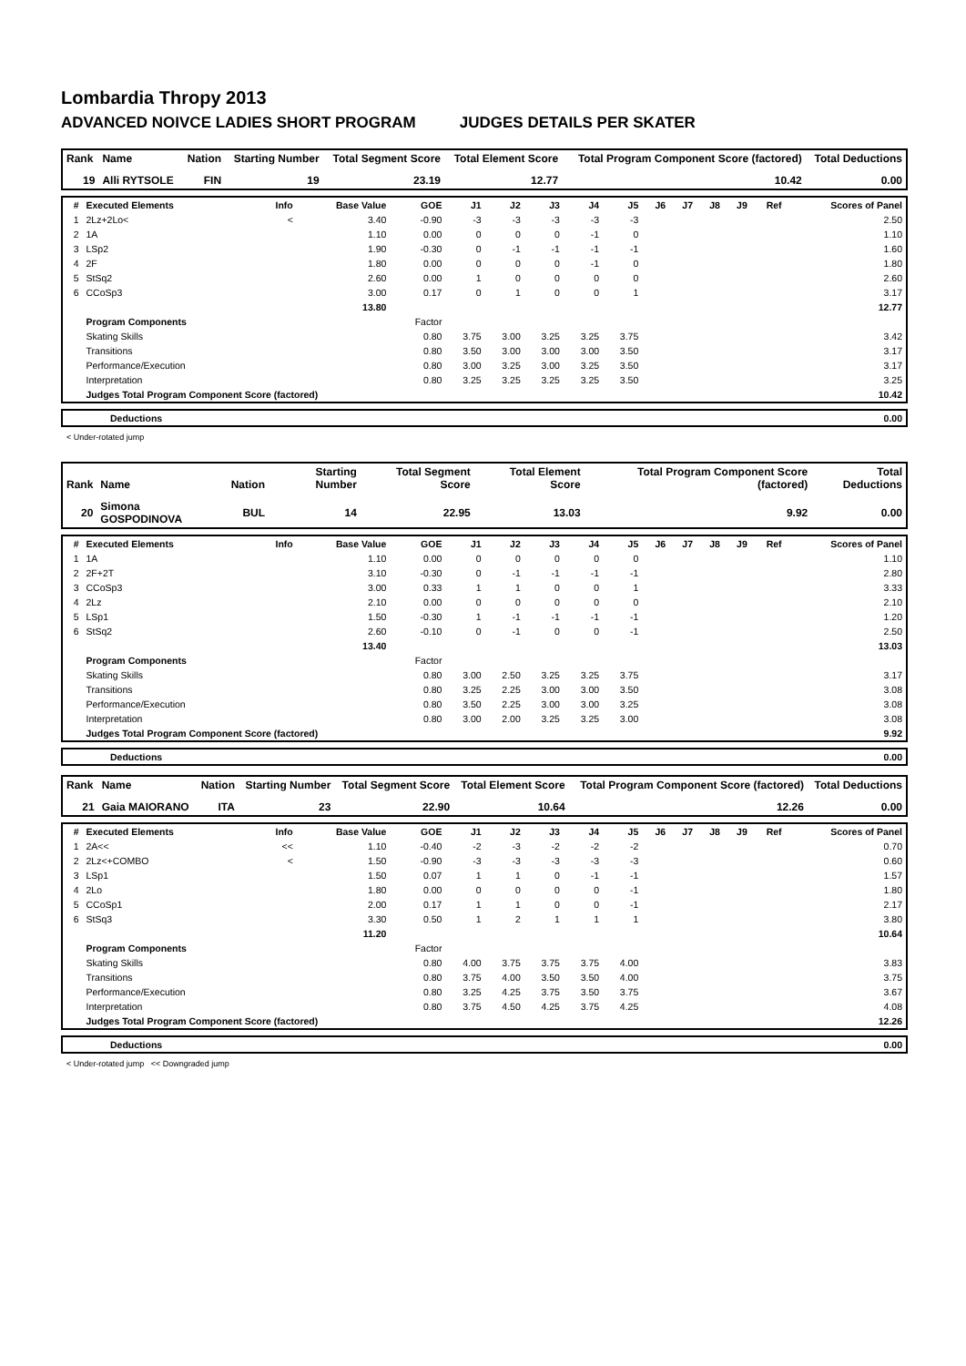Lombardia Thropy 2013
ADVANCED NOIVCE LADIES SHORT PROGRAM JUDGES DETAILS PER SKATER
| Rank | Name | Nation | Starting Number | Total Segment Score | Total Element Score | Total Program Component Score (factored) | Total Deductions |
| --- | --- | --- | --- | --- | --- | --- | --- |
| 19 | Alli RYTSOLE | FIN | 19 | 23.19 | 12.77 | 10.42 | 0.00 |
| # | Executed Elements | Info | Base Value | GOE | J1 | J2 | J3 | J4 | J5 | J6 | J7 | J8 | J9 | Ref | Scores of Panel |
| --- | --- | --- | --- | --- | --- | --- | --- | --- | --- | --- | --- | --- | --- | --- | --- |
| 1 | 2Lz+2Lo< | < | 3.40 | -0.90 | -3 | -3 | -3 | -3 | -3 | | | | | | 2.50 |
| 2 | 1A | | 1.10 | 0.00 | 0 | 0 | 0 | -1 | 0 | | | | | | 1.10 |
| 3 | LSp2 | | 1.90 | -0.30 | 0 | -1 | -1 | -1 | -1 | | | | | | 1.60 |
| 4 | 2F | | 1.80 | 0.00 | 0 | 0 | 0 | -1 | 0 | | | | | | 1.80 |
| 5 | StSq2 | | 2.60 | 0.00 | 1 | 0 | 0 | 0 | 0 | | | | | | 2.60 |
| 6 | CCoSp3 | | 3.00 | 0.17 | 0 | 1 | 0 | 0 | 1 | | | | | | 3.17 |
| | | | 13.80 | | | | | | | | | | | | 12.77 |
| | Program Components | | | Factor | | | | | | | | | | | |
| | Skating Skills | | | 0.80 | 3.75 | 3.00 | 3.25 | 3.25 | 3.75 | | | | | | 3.42 |
| | Transitions | | | 0.80 | 3.50 | 3.00 | 3.00 | 3.00 | 3.50 | | | | | | 3.17 |
| | Performance/Execution | | | 0.80 | 3.00 | 3.25 | 3.00 | 3.25 | 3.50 | | | | | | 3.17 |
| | Interpretation | | | 0.80 | 3.25 | 3.25 | 3.25 | 3.25 | 3.50 | | | | | | 3.25 |
| | Judges Total Program Component Score (factored) | | | | | | | | | | | | | | 10.42 |
| | Deductions | 0.00 |
< Under-rotated jump
| Rank | Name | Nation | Starting Number | Total Segment Score | Total Element Score | Total Program Component Score (factored) | Total Deductions |
| --- | --- | --- | --- | --- | --- | --- | --- |
| 20 | Simona GOSPODINOVA | BUL | 14 | 22.95 | 13.03 | 9.92 | 0.00 |
| # | Executed Elements | Info | Base Value | GOE | J1 | J2 | J3 | J4 | J5 | J6 | J7 | J8 | J9 | Ref | Scores of Panel |
| --- | --- | --- | --- | --- | --- | --- | --- | --- | --- | --- | --- | --- | --- | --- | --- |
| 1 | 1A | | 1.10 | 0.00 | 0 | 0 | 0 | 0 | 0 | | | | | | 1.10 |
| 2 | 2F+2T | | 3.10 | -0.30 | 0 | -1 | -1 | -1 | -1 | | | | | | 2.80 |
| 3 | CCoSp3 | | 3.00 | 0.33 | 1 | 1 | 0 | 0 | 1 | | | | | | 3.33 |
| 4 | 2Lz | | 2.10 | 0.00 | 0 | 0 | 0 | 0 | 0 | | | | | | 2.10 |
| 5 | LSp1 | | 1.50 | -0.30 | 1 | -1 | -1 | -1 | -1 | | | | | | 1.20 |
| 6 | StSq2 | | 2.60 | -0.10 | 0 | -1 | 0 | 0 | -1 | | | | | | 2.50 |
| | | | 13.40 | | | | | | | | | | | | 13.03 |
| | Program Components | | | Factor | | | | | | | | | | | |
| | Skating Skills | | | 0.80 | 3.00 | 2.50 | 3.25 | 3.25 | 3.75 | | | | | | 3.17 |
| | Transitions | | | 0.80 | 3.25 | 2.25 | 3.00 | 3.00 | 3.50 | | | | | | 3.08 |
| | Performance/Execution | | | 0.80 | 3.50 | 2.25 | 3.00 | 3.00 | 3.25 | | | | | | 3.08 |
| | Interpretation | | | 0.80 | 3.00 | 2.00 | 3.25 | 3.25 | 3.00 | | | | | | 3.08 |
| | Judges Total Program Component Score (factored) | | | | | | | | | | | | | | 9.92 |
| | Deductions | 0.00 |
| Rank | Name | Nation | Starting Number | Total Segment Score | Total Element Score | Total Program Component Score (factored) | Total Deductions |
| --- | --- | --- | --- | --- | --- | --- | --- |
| 21 | Gaia MAIORANO | ITA | 23 | 22.90 | 10.64 | 12.26 | 0.00 |
| # | Executed Elements | Info | Base Value | GOE | J1 | J2 | J3 | J4 | J5 | J6 | J7 | J8 | J9 | Ref | Scores of Panel |
| --- | --- | --- | --- | --- | --- | --- | --- | --- | --- | --- | --- | --- | --- | --- | --- |
| 1 | 2A<< | << | 1.10 | -0.40 | -2 | -3 | -2 | -2 | -2 | | | | | | 0.70 |
| 2 | 2Lz<+COMBO | < | 1.50 | -0.90 | -3 | -3 | -3 | -3 | -3 | | | | | | 0.60 |
| 3 | LSp1 | | 1.50 | 0.07 | 1 | 1 | 0 | -1 | -1 | | | | | | 1.57 |
| 4 | 2Lo | | 1.80 | 0.00 | 0 | 0 | 0 | 0 | -1 | | | | | | 1.80 |
| 5 | CCoSp1 | | 2.00 | 0.17 | 1 | 1 | 0 | 0 | -1 | | | | | | 2.17 |
| 6 | StSq3 | | 3.30 | 0.50 | 1 | 2 | 1 | 1 | 1 | | | | | | 3.80 |
| | | | 11.20 | | | | | | | | | | | | 10.64 |
| | Program Components | | | Factor | | | | | | | | | | | |
| | Skating Skills | | | 0.80 | 4.00 | 3.75 | 3.75 | 3.75 | 4.00 | | | | | | 3.83 |
| | Transitions | | | 0.80 | 3.75 | 4.00 | 3.50 | 3.50 | 4.00 | | | | | | 3.75 |
| | Performance/Execution | | | 0.80 | 3.25 | 4.25 | 3.75 | 3.50 | 3.75 | | | | | | 3.67 |
| | Interpretation | | | 0.80 | 3.75 | 4.50 | 4.25 | 3.75 | 4.25 | | | | | | 4.08 |
| | Judges Total Program Component Score (factored) | | | | | | | | | | | | | | 12.26 |
| | Deductions | 0.00 |
< Under-rotated jump << Downgraded jump